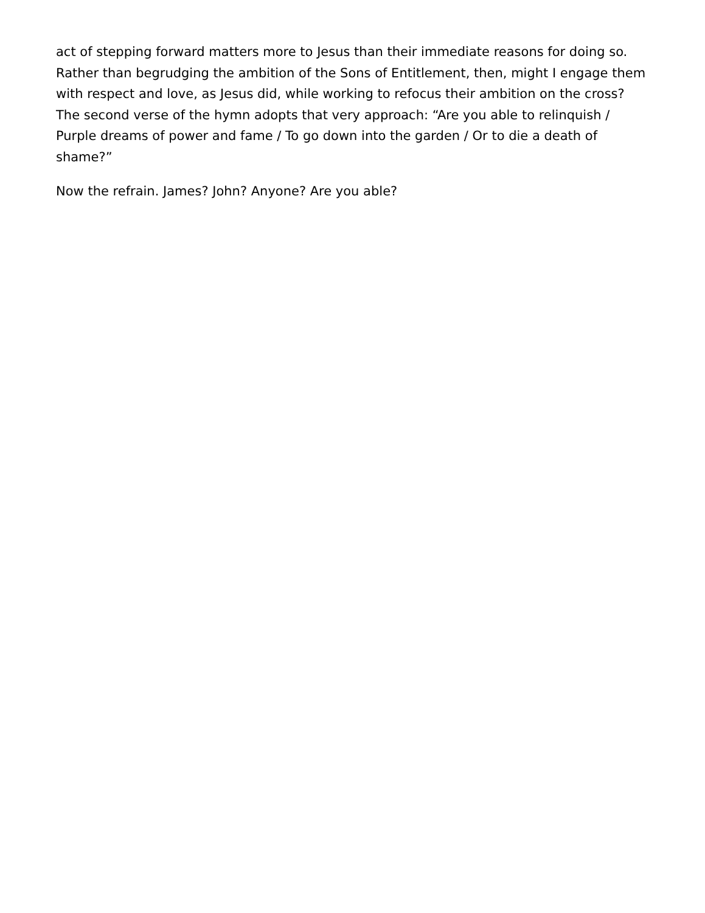act of stepping forward matters more to Jesus than their immediate reasons for doing so. Rather than begrudging the ambition of the Sons of Entitlement, then, might I engage them with respect and love, as Jesus did, while working to refocus their ambition on the cross? The second verse of the hymn adopts that very approach: “Are you able to relinquish / Purple dreams of power and fame / To go down into the garden / Or to die a death of shame?”
Now the refrain. James? John? Anyone? Are you able?